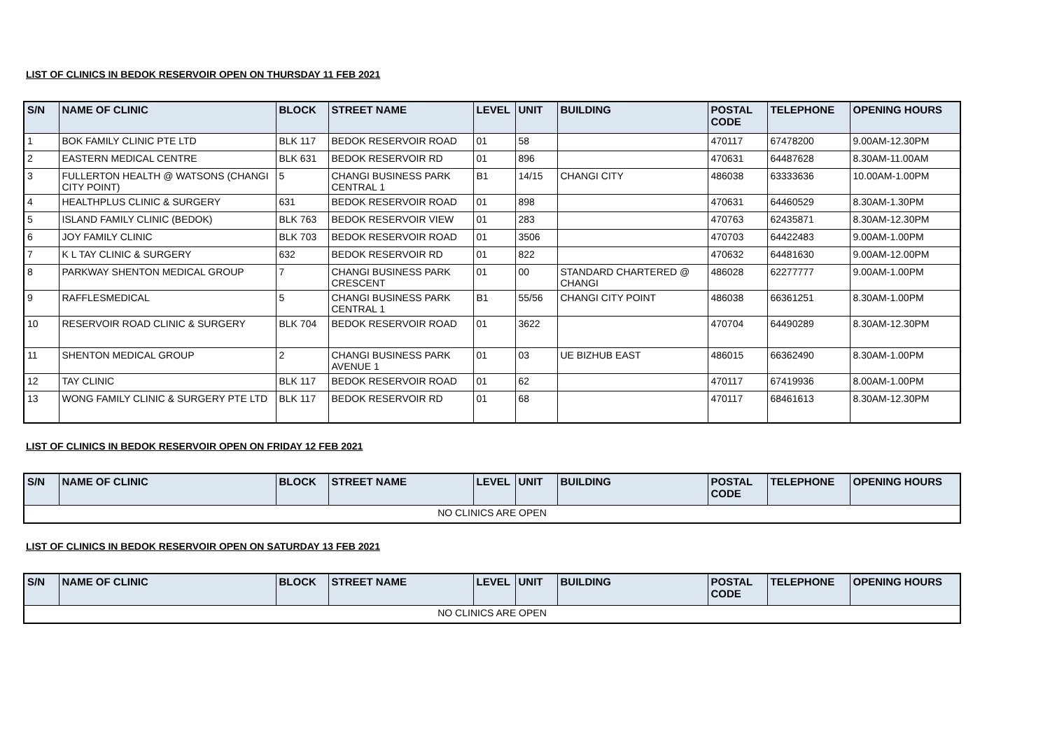LIST OF CLINICS IN BEDOK RESERVOIR OPEN ON THURSDAY 11 FEB 2021
| S/N | NAME OF CLINIC | BLOCK | STREET NAME | LEVEL | UNIT | BUILDING | POSTAL CODE | TELEPHONE | OPENING HOURS |
| --- | --- | --- | --- | --- | --- | --- | --- | --- | --- |
| 1 | BOK FAMILY CLINIC PTE LTD | BLK 117 | BEDOK RESERVOIR ROAD | 01 | 58 | | 470117 | 67478200 | 9.00AM-12.30PM |
| 2 | EASTERN MEDICAL CENTRE | BLK 631 | BEDOK RESERVOIR RD | 01 | 896 | | 470631 | 64487628 | 8.30AM-11.00AM |
| 3 | FULLERTON HEALTH @ WATSONS (CHANGI CITY POINT) | 5 | CHANGI BUSINESS PARK CENTRAL 1 | B1 | 14/15 | CHANGI CITY | 486038 | 63333636 | 10.00AM-1.00PM |
| 4 | HEALTHPLUS CLINIC & SURGERY | 631 | BEDOK RESERVOIR ROAD | 01 | 898 | | 470631 | 64460529 | 8.30AM-1.30PM |
| 5 | ISLAND FAMILY CLINIC (BEDOK) | BLK 763 | BEDOK RESERVOIR VIEW | 01 | 283 | | 470763 | 62435871 | 8.30AM-12.30PM |
| 6 | JOY FAMILY CLINIC | BLK 703 | BEDOK RESERVOIR ROAD | 01 | 3506 | | 470703 | 64422483 | 9.00AM-1.00PM |
| 7 | K L TAY CLINIC & SURGERY | 632 | BEDOK RESERVOIR RD | 01 | 822 | | 470632 | 64481630 | 9.00AM-12.00PM |
| 8 | PARKWAY SHENTON MEDICAL GROUP | 7 | CHANGI BUSINESS PARK CRESCENT | 01 | 00 | STANDARD CHARTERED @ CHANGI | 486028 | 62277777 | 9.00AM-1.00PM |
| 9 | RAFFLESMEDICAL | 5 | CHANGI BUSINESS PARK CENTRAL 1 | B1 | 55/56 | CHANGI CITY POINT | 486038 | 66361251 | 8.30AM-1.00PM |
| 10 | RESERVOIR ROAD CLINIC & SURGERY | BLK 704 | BEDOK RESERVOIR ROAD | 01 | 3622 | | 470704 | 64490289 | 8.30AM-12.30PM |
| 11 | SHENTON MEDICAL GROUP | 2 | CHANGI BUSINESS PARK AVENUE 1 | 01 | 03 | UE BIZHUB EAST | 486015 | 66362490 | 8.30AM-1.00PM |
| 12 | TAY CLINIC | BLK 117 | BEDOK RESERVOIR ROAD | 01 | 62 | | 470117 | 67419936 | 8.00AM-1.00PM |
| 13 | WONG FAMILY CLINIC & SURGERY PTE LTD | BLK 117 | BEDOK RESERVOIR RD | 01 | 68 | | 470117 | 68461613 | 8.30AM-12.30PM |
LIST OF CLINICS IN BEDOK RESERVOIR OPEN ON FRIDAY 12 FEB 2021
| S/N | NAME OF CLINIC | BLOCK | STREET NAME | LEVEL | UNIT | BUILDING | POSTAL CODE | TELEPHONE | OPENING HOURS |
| --- | --- | --- | --- | --- | --- | --- | --- | --- | --- |
| NO CLINICS ARE OPEN | | | | | | | | | |
LIST OF CLINICS IN BEDOK RESERVOIR OPEN ON SATURDAY 13 FEB 2021
| S/N | NAME OF CLINIC | BLOCK | STREET NAME | LEVEL | UNIT | BUILDING | POSTAL CODE | TELEPHONE | OPENING HOURS |
| --- | --- | --- | --- | --- | --- | --- | --- | --- | --- |
| NO CLINICS ARE OPEN | | | | | | | | | |